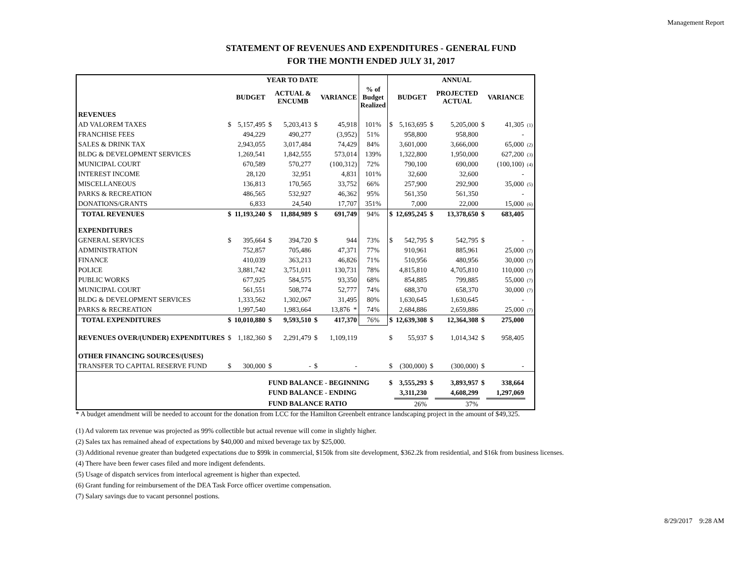Management Report
STATEMENT OF REVENUES AND EXPENDITURES - GENERAL FUND
FOR THE MONTH ENDED JULY 31, 2017
| | YEAR TO DATE | | | | | | | ANNUAL | | | | | | |
| --- | --- | --- | --- | --- | --- | --- | --- | --- | --- | --- | --- | --- | --- | --- |
| | | BUDGET | | ACTUAL & ENCUMB | | VARIANCE | % of Budget Realized | | BUDGET | | PROJECTED ACTUAL | | VARIANCE | |
| REVENUES | | | | | | | | | | | | | | |
| AD VALOREM TAXES | $ | 5,157,495 | $ | 5,203,413 | $ | 45,918 | 101% | $ | 5,163,695 | $ | 5,205,000 | $ | 41,305 | (1) |
| FRANCHISE FEES | | 494,229 | | 490,277 | | (3,952) | 51% | | 958,800 | | 958,800 | | - | |
| SALES & DRINK TAX | | 2,943,055 | | 3,017,484 | | 74,429 | 84% | | 3,601,000 | | 3,666,000 | | 65,000 | (2) |
| BLDG & DEVELOPMENT SERVICES | | 1,269,541 | | 1,842,555 | | 573,014 | 139% | | 1,322,800 | | 1,950,000 | | 627,200 | (3) |
| MUNICIPAL COURT | | 670,589 | | 570,277 | | (100,312) | 72% | | 790,100 | | 690,000 | | (100,100) | (4) |
| INTEREST INCOME | | 28,120 | | 32,951 | | 4,831 | 101% | | 32,600 | | 32,600 | | - | |
| MISCELLANEOUS | | 136,813 | | 170,565 | | 33,752 | 66% | | 257,900 | | 292,900 | | 35,000 | (5) |
| PARKS & RECREATION | | 486,565 | | 532,927 | | 46,362 | 95% | | 561,350 | | 561,350 | | - | |
| DONATIONS/GRANTS | | 6,833 | | 24,540 | | 17,707 | 351% | | 7,000 | | 22,000 | | 15,000 | (6) |
| TOTAL REVENUES | $ | 11,193,240 | $ | 11,884,989 | $ | 691,749 | 94% | $ | 12,695,245 | $ | 13,378,650 | $ | 683,405 | |
| EXPENDITURES | | | | | | | | | | | | | | |
| GENERAL SERVICES | $ | 395,664 | $ | 394,720 | $ | 944 | 73% | $ | 542,795 | $ | 542,795 | $ | - | |
| ADMINISTRATION | | 752,857 | | 705,486 | | 47,371 | 77% | | 910,961 | | 885,961 | | 25,000 | (7) |
| FINANCE | | 410,039 | | 363,213 | | 46,826 | 71% | | 510,956 | | 480,956 | | 30,000 | (7) |
| POLICE | | 3,881,742 | | 3,751,011 | | 130,731 | 78% | | 4,815,810 | | 4,705,810 | | 110,000 | (7) |
| PUBLIC WORKS | | 677,925 | | 584,575 | | 93,350 | 68% | | 854,885 | | 799,885 | | 55,000 | (7) |
| MUNICIPAL COURT | | 561,551 | | 508,774 | | 52,777 | 74% | | 688,370 | | 658,370 | | 30,000 | (7) |
| BLDG & DEVELOPMENT SERVICES | | 1,333,562 | | 1,302,067 | | 31,495 | 80% | | 1,630,645 | | 1,630,645 | | - | |
| PARKS & RECREATION | | 1,997,540 | | 1,983,664 | | 13,876 * | 74% | | 2,684,886 | | 2,659,886 | | 25,000 | (7) |
| TOTAL EXPENDITURES | $ | 10,010,880 | $ | 9,593,510 | $ | 417,370 | 76% | $ | 12,639,308 | $ | 12,364,308 | $ | 275,000 | |
| REVENUES OVER/(UNDER) EXPENDITURES | $ | 1,182,360 | $ | 2,291,479 | $ | 1,109,119 | | $ | 55,937 | $ | 1,014,342 | $ | 958,405 | |
| OTHER FINANCING SOURCES/(USES) | | | | | | | | | | | | | | |
| TRANSFER TO CAPITAL RESERVE FUND | $ | 300,000 | $ | - | $ | - | | $ | (300,000) | $ | (300,000) | $ | - | |
| | | | FUND BALANCE - BEGINNING | | | | | $ | 3,555,293 | $ | 3,893,957 | $ | 338,664 | |
| | | | FUND BALANCE - ENDING | | | | | | 3,311,230 | | 4,608,299 | | 1,297,069 | |
| | | | FUND BALANCE RATIO | | | | | | 26% | | 37% | | | |
* A budget amendment will be needed to account for the donation from LCC for the Hamilton Greenbelt entrance landscaping project in the amount of $49,325.
(1) Ad valorem tax revenue was projected as 99% collectible but actual revenue will come in slightly higher.
(2) Sales tax has remained ahead of expectations by $40,000 and mixed beverage tax by $25,000.
(3) Additional revenue greater than budgeted expectations due to $99k in commercial, $150k from site development, $362.2k from residential, and $16k from business licenses.
(4) There have been fewer cases filed and more indigent defendents.
(5) Usage of dispatch services from interlocal agreement is higher than expected.
(6) Grant funding for reimbursement of the DEA Task Force officer overtime compensation.
(7) Salary savings due to vacant personnel postions.
8/29/2017 9:28 AM